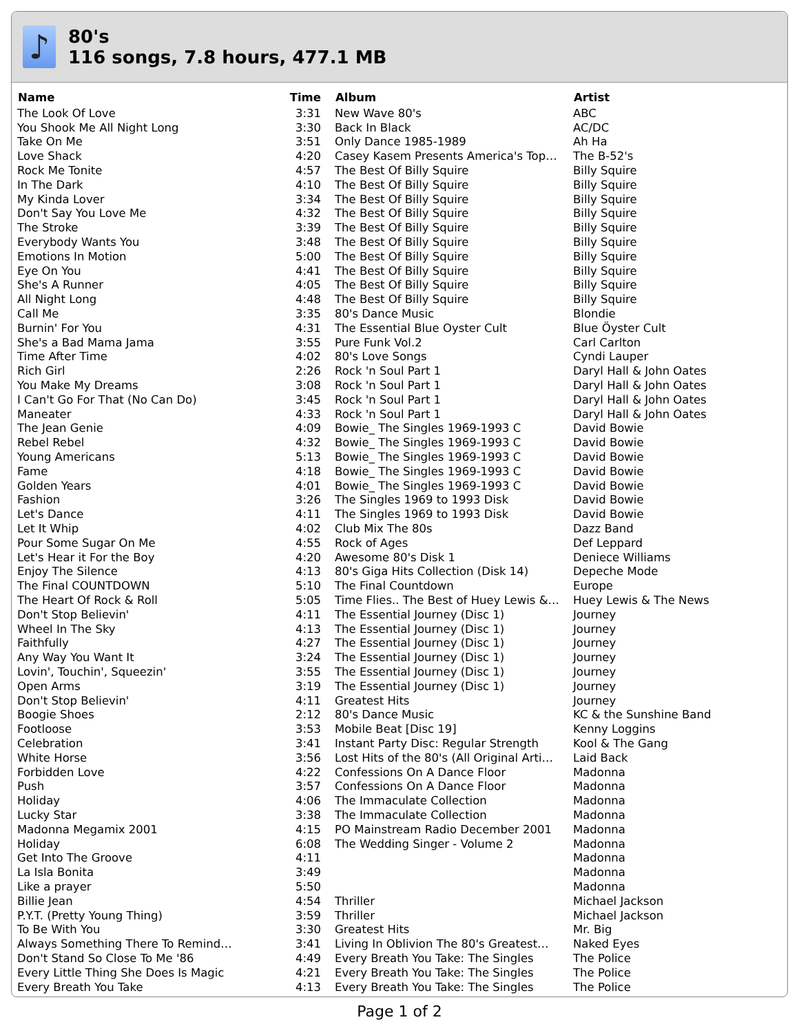♪
80's
116 songs, 7.8 hours, 477.1 MB
| Name | Time | Album | Artist |
| --- | --- | --- | --- |
| The Look Of Love | 3:31 | New Wave 80's | ABC |
| You Shook Me All Night Long | 3:30 | Back In Black | AC/DC |
| Take On Me | 3:51 | Only Dance 1985-1989 | Ah Ha |
| Love Shack | 4:20 | Casey Kasem Presents America's Top… | The B-52's |
| Rock Me Tonite | 4:57 | The Best Of Billy Squire | Billy Squire |
| In The Dark | 4:10 | The Best Of Billy Squire | Billy Squire |
| My Kinda Lover | 3:34 | The Best Of Billy Squire | Billy Squire |
| Don't Say You Love Me | 4:32 | The Best Of Billy Squire | Billy Squire |
| The Stroke | 3:39 | The Best Of Billy Squire | Billy Squire |
| Everybody Wants You | 3:48 | The Best Of Billy Squire | Billy Squire |
| Emotions In Motion | 5:00 | The Best Of Billy Squire | Billy Squire |
| Eye On You | 4:41 | The Best Of Billy Squire | Billy Squire |
| She's A Runner | 4:05 | The Best Of Billy Squire | Billy Squire |
| All Night Long | 4:48 | The Best Of Billy Squire | Billy Squire |
| Call Me | 3:35 | 80's Dance Music | Blondie |
| Burnin' For You | 4:31 | The Essential Blue Oyster Cult | Blue Öyster Cult |
| She's a Bad Mama Jama | 3:55 | Pure Funk Vol.2 | Carl Carlton |
| Time After Time | 4:02 | 80's Love Songs | Cyndi Lauper |
| Rich Girl | 2:26 | Rock 'n Soul Part 1 | Daryl Hall & John Oates |
| You Make My Dreams | 3:08 | Rock 'n Soul Part 1 | Daryl Hall & John Oates |
| I Can't Go For That (No Can Do) | 3:45 | Rock 'n Soul Part 1 | Daryl Hall & John Oates |
| Maneater | 4:33 | Rock 'n Soul Part 1 | Daryl Hall & John Oates |
| The Jean Genie | 4:09 | Bowie_ The Singles 1969-1993 C | David Bowie |
| Rebel Rebel | 4:32 | Bowie_ The Singles 1969-1993 C | David Bowie |
| Young Americans | 5:13 | Bowie_ The Singles 1969-1993 C | David Bowie |
| Fame | 4:18 | Bowie_ The Singles 1969-1993 C | David Bowie |
| Golden Years | 4:01 | Bowie_ The Singles 1969-1993 C | David Bowie |
| Fashion | 3:26 | The Singles 1969 to 1993 Disk | David Bowie |
| Let's Dance | 4:11 | The Singles 1969 to 1993 Disk | David Bowie |
| Let It Whip | 4:02 | Club Mix The 80s | Dazz Band |
| Pour Some Sugar On Me | 4:55 | Rock of Ages | Def Leppard |
| Let's Hear it For the Boy | 4:20 | Awesome 80's Disk 1 | Deniece Williams |
| Enjoy The Silence | 4:13 | 80's Giga Hits Collection (Disk 14) | Depeche Mode |
| The Final COUNTDOWN | 5:10 | The Final Countdown | Europe |
| The Heart Of Rock & Roll | 5:05 | Time Flies.. The Best of Huey Lewis &… | Huey Lewis & The News |
| Don't Stop Believin' | 4:11 | The Essential Journey (Disc 1) | Journey |
| Wheel In The Sky | 4:13 | The Essential Journey (Disc 1) | Journey |
| Faithfully | 4:27 | The Essential Journey (Disc 1) | Journey |
| Any Way You Want It | 3:24 | The Essential Journey (Disc 1) | Journey |
| Lovin', Touchin', Squeezin' | 3:55 | The Essential Journey (Disc 1) | Journey |
| Open Arms | 3:19 | The Essential Journey (Disc 1) | Journey |
| Don't Stop Believin' | 4:11 | Greatest Hits | Journey |
| Boogie Shoes | 2:12 | 80's Dance Music | KC & the Sunshine Band |
| Footloose | 3:53 | Mobile Beat [Disc 19] | Kenny Loggins |
| Celebration | 3:41 | Instant Party Disc: Regular Strength | Kool & The Gang |
| White Horse | 3:56 | Lost Hits of the 80's (All Original Arti… | Laid Back |
| Forbidden Love | 4:22 | Confessions On A Dance Floor | Madonna |
| Push | 3:57 | Confessions On A Dance Floor | Madonna |
| Holiday | 4:06 | The Immaculate Collection | Madonna |
| Lucky Star | 3:38 | The Immaculate Collection | Madonna |
| Madonna Megamix 2001 | 4:15 | PO Mainstream Radio December 2001 | Madonna |
| Holiday | 6:08 | The Wedding Singer - Volume 2 | Madonna |
| Get Into The Groove | 4:11 | | Madonna |
| La Isla Bonita | 3:49 | | Madonna |
| Like a prayer | 5:50 | | Madonna |
| Billie Jean | 4:54 | Thriller | Michael Jackson |
| P.Y.T. (Pretty Young Thing) | 3:59 | Thriller | Michael Jackson |
| To Be With You | 3:30 | Greatest Hits | Mr. Big |
| Always Something There To Remind… | 3:41 | Living In Oblivion The 80's Greatest… | Naked Eyes |
| Don't Stand So Close To Me '86 | 4:49 | Every Breath You Take: The Singles | The Police |
| Every Little Thing She Does Is Magic | 4:21 | Every Breath You Take: The Singles | The Police |
| Every Breath You Take | 4:13 | Every Breath You Take: The Singles | The Police |
Page 1 of 2